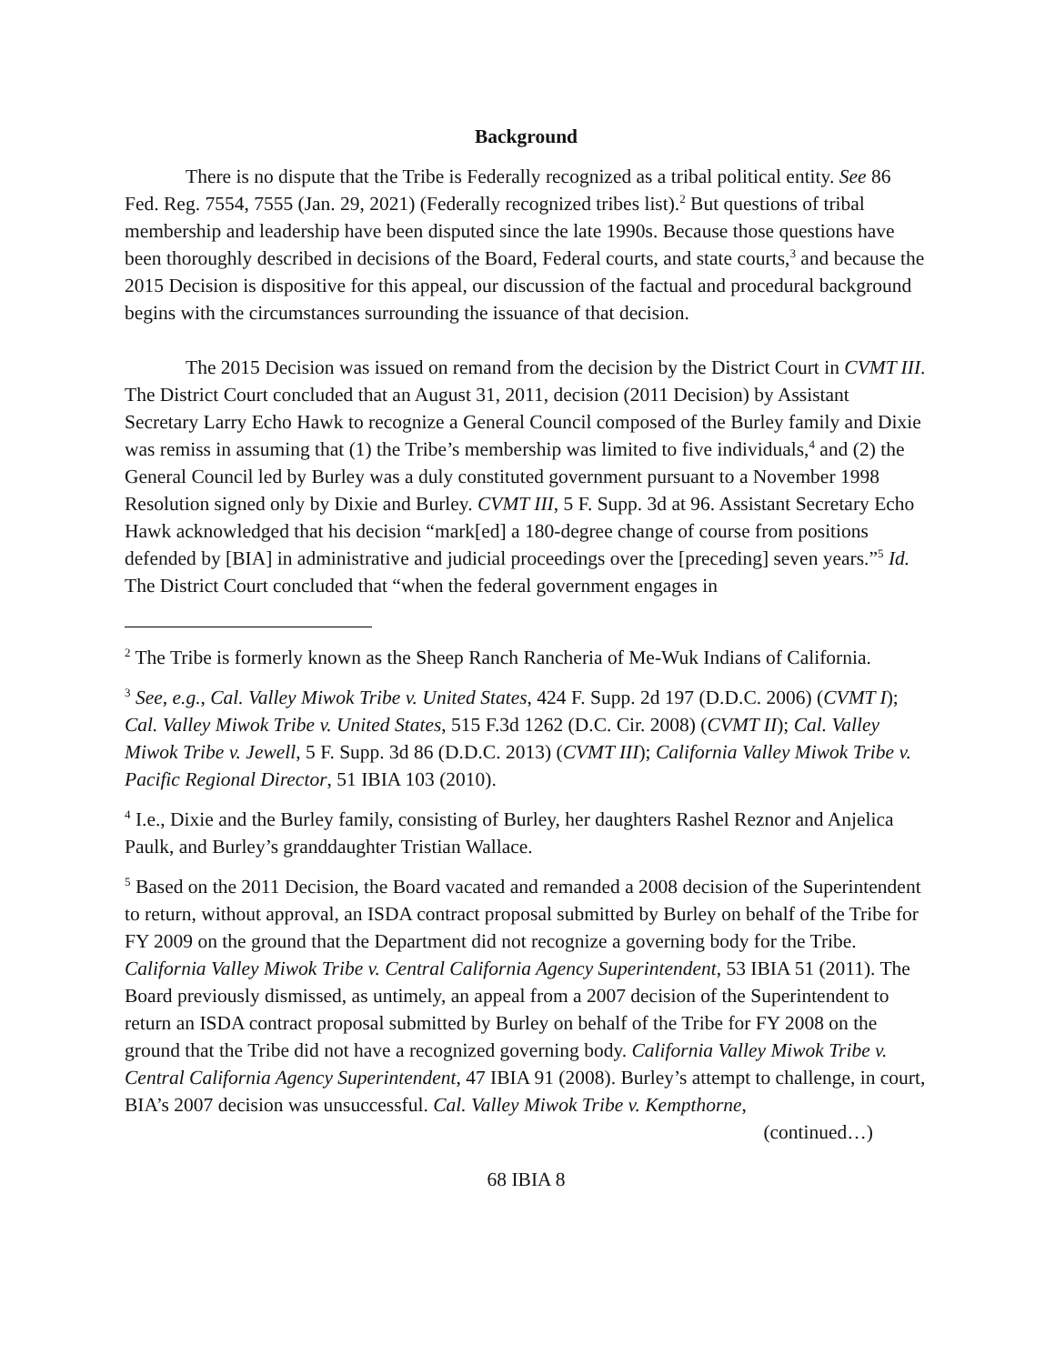Background
There is no dispute that the Tribe is Federally recognized as a tribal political entity. See 86 Fed. Reg. 7554, 7555 (Jan. 29, 2021) (Federally recognized tribes list).<sup>2</sup> But questions of tribal membership and leadership have been disputed since the late 1990s. Because those questions have been thoroughly described in decisions of the Board, Federal courts, and state courts,<sup>3</sup> and because the 2015 Decision is dispositive for this appeal, our discussion of the factual and procedural background begins with the circumstances surrounding the issuance of that decision.
The 2015 Decision was issued on remand from the decision by the District Court in CVMT III. The District Court concluded that an August 31, 2011, decision (2011 Decision) by Assistant Secretary Larry Echo Hawk to recognize a General Council composed of the Burley family and Dixie was remiss in assuming that (1) the Tribe’s membership was limited to five individuals,<sup>4</sup> and (2) the General Council led by Burley was a duly constituted government pursuant to a November 1998 Resolution signed only by Dixie and Burley. CVMT III, 5 F. Supp. 3d at 96. Assistant Secretary Echo Hawk acknowledged that his decision “mark[ed] a 180-degree change of course from positions defended by [BIA] in administrative and judicial proceedings over the [preceding] seven years.”<sup>5</sup> Id. The District Court concluded that “when the federal government engages in
<sup>2</sup> The Tribe is formerly known as the Sheep Ranch Rancheria of Me-Wuk Indians of California.
<sup>3</sup> See, e.g., Cal. Valley Miwok Tribe v. United States, 424 F. Supp. 2d 197 (D.D.C. 2006) (CVMT I); Cal. Valley Miwok Tribe v. United States, 515 F.3d 1262 (D.C. Cir. 2008) (CVMT II); Cal. Valley Miwok Tribe v. Jewell, 5 F. Supp. 3d 86 (D.D.C. 2013) (CVMT III); California Valley Miwok Tribe v. Pacific Regional Director, 51 IBIA 103 (2010).
<sup>4</sup> I.e., Dixie and the Burley family, consisting of Burley, her daughters Rashel Reznor and Anjelica Paulk, and Burley’s granddaughter Tristian Wallace.
<sup>5</sup> Based on the 2011 Decision, the Board vacated and remanded a 2008 decision of the Superintendent to return, without approval, an ISDA contract proposal submitted by Burley on behalf of the Tribe for FY 2009 on the ground that the Department did not recognize a governing body for the Tribe. California Valley Miwok Tribe v. Central California Agency Superintendent, 53 IBIA 51 (2011). The Board previously dismissed, as untimely, an appeal from a 2007 decision of the Superintendent to return an ISDA contract proposal submitted by Burley on behalf of the Tribe for FY 2008 on the ground that the Tribe did not have a recognized governing body. California Valley Miwok Tribe v. Central California Agency Superintendent, 47 IBIA 91 (2008). Burley’s attempt to challenge, in court, BIA’s 2007 decision was unsuccessful. Cal. Valley Miwok Tribe v. Kempthorne,
(continued…)
68 IBIA 8